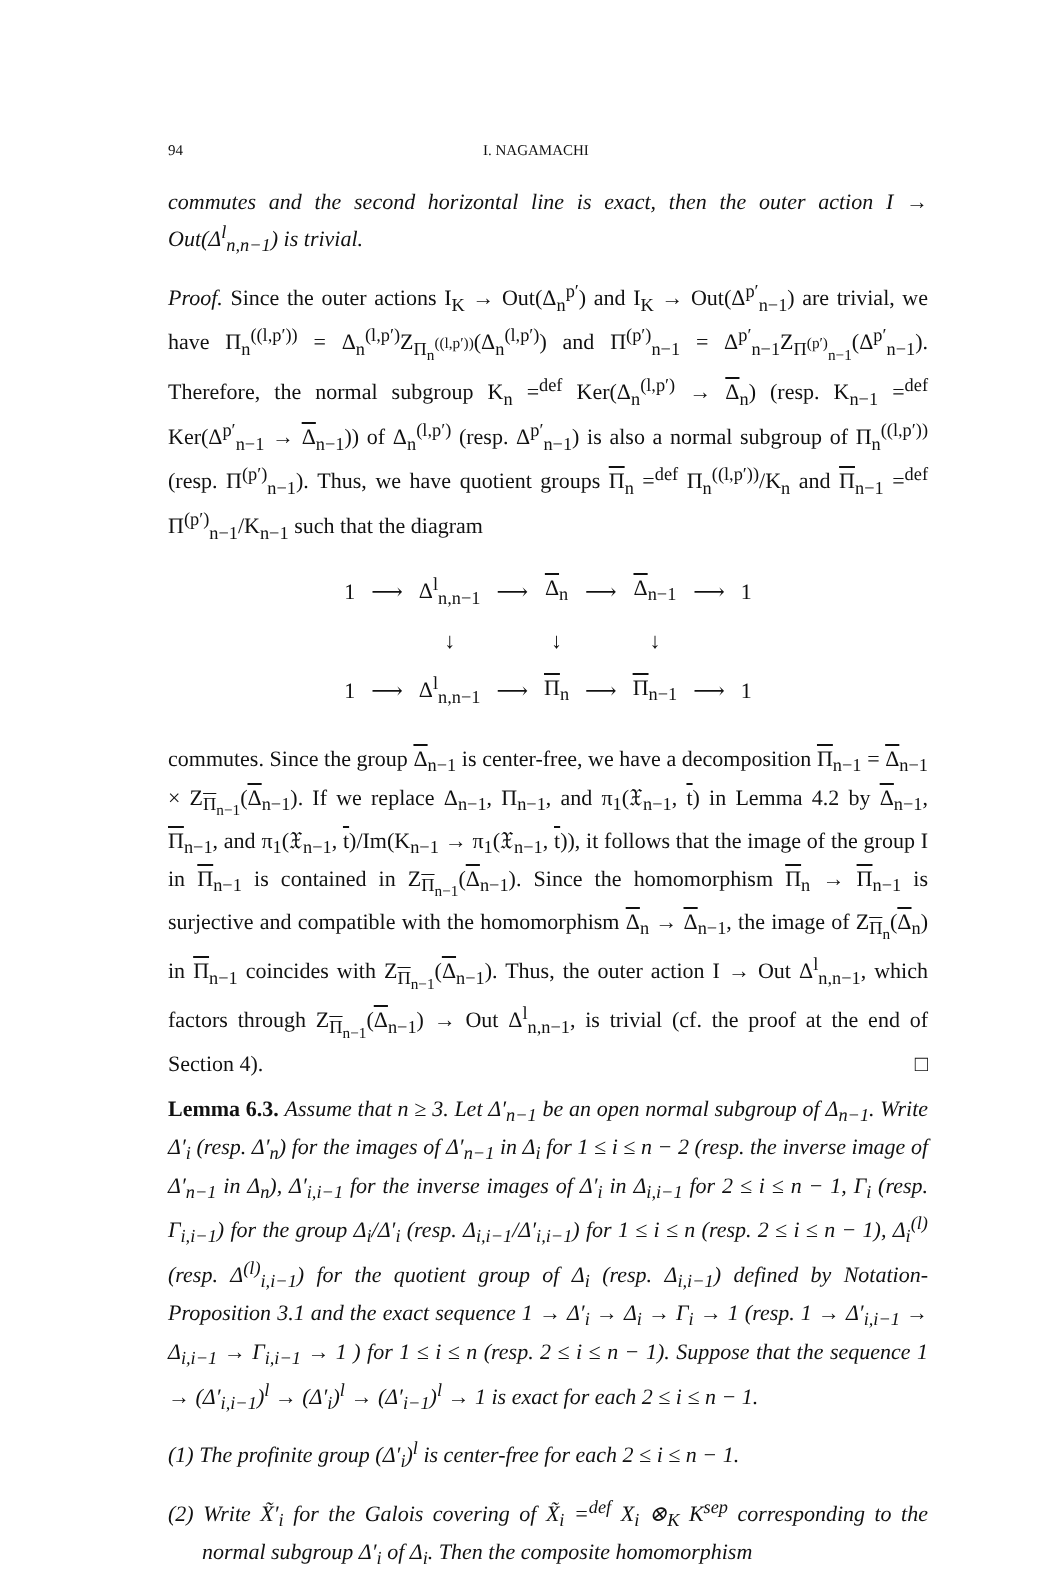94 I. NAGAMACHI
commutes and the second horizontal line is exact, then the outer action I → Out(Δ<sup>l</sup><sub>n,n−1</sub>) is trivial.
Proof. Since the outer actions I<sub>K</sub> → Out(Δ<sub>n</sub><sup>p′</sup>) and I<sub>K</sub> → Out(Δ<sup>p′</sup><sub>n−1</sub>) are trivial, we have Π<sub>n</sub><sup>((l,p′))</sup> = Δ<sub>n</sub><sup>(l,p′)</sup>Z<sub>Π<sub>n</sub><sup>((l,p′))</sup></sub>(Δ<sub>n</sub><sup>(l,p′)</sup>) and Π<sup>(p′)</sup><sub>n−1</sub> = Δ<sup>p′</sup><sub>n−1</sub>Z<sub>Π<sup>(p′)</sup><sub>n−1</sub></sub>(Δ<sup>p′</sup><sub>n−1</sub>). Therefore, the normal subgroup K<sub>n</sub> =<sup>def</sup> Ker(Δ<sub>n</sub><sup>(l,p′)</sup> → Δ<sub>n</sub>) (resp. K<sub>n−1</sub> =<sup>def</sup> Ker(Δ<sup>p′</sup><sub>n−1</sub> → Δ<sub>n−1</sub>)) of Δ<sub>n</sub><sup>(l,p′)</sup> (resp. Δ<sup>p′</sup><sub>n−1</sub>) is also a normal subgroup of Π<sub>n</sub><sup>((l,p′))</sup> (resp. Π<sup>(p′)</sup><sub>n−1</sub>). Thus, we have quotient groups Π<sub>n</sub> =<sup>def</sup> Π<sub>n</sub><sup>((l,p′))</sup>/K<sub>n</sub> and Π<sub>n−1</sub> =<sup>def</sup> Π<sup>(p′)</sup><sub>n−1</sub>/K<sub>n−1</sub> such that the diagram
| 1 | ⟶ | Δ<sup>l</sup><sub>n,n−1</sub> | ⟶ | Δ<sub>n</sub> | ⟶ | Δ<sub>n−1</sub> | ⟶ | 1 |
| | | ↓ | | ↓ | | ↓ | | |
| 1 | ⟶ | Δ<sup>l</sup><sub>n,n−1</sub> | ⟶ | Π<sub>n</sub> | ⟶ | Π<sub>n−1</sub> | ⟶ | 1 |
commutes. Since the group Δ<sub>n−1</sub> is center-free, we have a decomposition Π<sub>n−1</sub> = Δ<sub>n−1</sub> × Z<sub>Π<sub>n−1</sub></sub>(Δ<sub>n−1</sub>). If we replace Δ<sub>n−1</sub>, Π<sub>n−1</sub>, and π<sub>1</sub>(𝔛<sub>n−1</sub>, t) in Lemma 4.2 by Δ<sub>n−1</sub>, Π<sub>n−1</sub>, and π<sub>1</sub>(𝔛<sub>n−1</sub>, t)/Im(K<sub>n−1</sub> → π<sub>1</sub>(𝔛<sub>n−1</sub>, t)), it follows that the image of the group I in Π<sub>n−1</sub> is contained in Z<sub>Π<sub>n−1</sub></sub>(Δ<sub>n−1</sub>). Since the homomorphism Π<sub>n</sub> → Π<sub>n−1</sub> is surjective and compatible with the homomorphism Δ<sub>n</sub> → Δ<sub>n−1</sub>, the image of Z<sub>Π<sub>n</sub></sub>(Δ<sub>n</sub>) in Π<sub>n−1</sub> coincides with Z<sub>Π<sub>n−1</sub></sub>(Δ<sub>n−1</sub>). Thus, the outer action I → Out Δ<sup>l</sup><sub>n,n−1</sub>, which factors through Z<sub>Π<sub>n−1</sub></sub>(Δ<sub>n−1</sub>) → Out Δ<sup>l</sup><sub>n,n−1</sub>, is trivial (cf. the proof at the end of Section 4). □
Lemma 6.3. Assume that n ≥ 3. Let Δ′<sub>n−1</sub> be an open normal subgroup of Δ<sub>n−1</sub>. Write Δ′<sub>i</sub> (resp. Δ′<sub>n</sub>) for the images of Δ′<sub>n−1</sub> in Δ<sub>i</sub> for 1 ≤ i ≤ n − 2 (resp. the inverse image of Δ′<sub>n−1</sub> in Δ<sub>n</sub>), Δ′<sub>i,i−1</sub> for the inverse images of Δ′<sub>i</sub> in Δ<sub>i,i−1</sub> for 2 ≤ i ≤ n − 1, Γ<sub>i</sub> (resp. Γ<sub>i,i−1</sub>) for the group Δ<sub>i</sub>/Δ′<sub>i</sub> (resp. Δ<sub>i,i−1</sub>/Δ′<sub>i,i−1</sub>) for 1 ≤ i ≤ n (resp. 2 ≤ i ≤ n − 1), Δ<sub>i</sub><sup>(l)</sup> (resp. Δ<sup>(l)</sup><sub>i,i−1</sub>) for the quotient group of Δ<sub>i</sub> (resp. Δ<sub>i,i−1</sub>) defined by Notation-Proposition 3.1 and the exact sequence 1 → Δ′<sub>i</sub> → Δ<sub>i</sub> → Γ<sub>i</sub> → 1 (resp. 1 → Δ′<sub>i,i−1</sub> → Δ<sub>i,i−1</sub> → Γ<sub>i,i−1</sub> → 1 ) for 1 ≤ i ≤ n (resp. 2 ≤ i ≤ n − 1). Suppose that the sequence 1 → (Δ′<sub>i,i−1</sub>)<sup>l</sup> → (Δ′<sub>i</sub>)<sup>l</sup> → (Δ′<sub>i−1</sub>)<sup>l</sup> → 1 is exact for each 2 ≤ i ≤ n − 1.
(1) The profinite group (Δ′<sub>i</sub>)<sup>l</sup> is center-free for each 2 ≤ i ≤ n − 1.
(2) Write X̃′<sub>i</sub> for the Galois covering of X̃<sub>i</sub> =<sup>def</sup> X<sub>i</sub> ⊗<sub>K</sub> K<sup>sep</sup> corresponding to the normal subgroup Δ′<sub>i</sub> of Δ<sub>i</sub>. Then the composite homomorphism